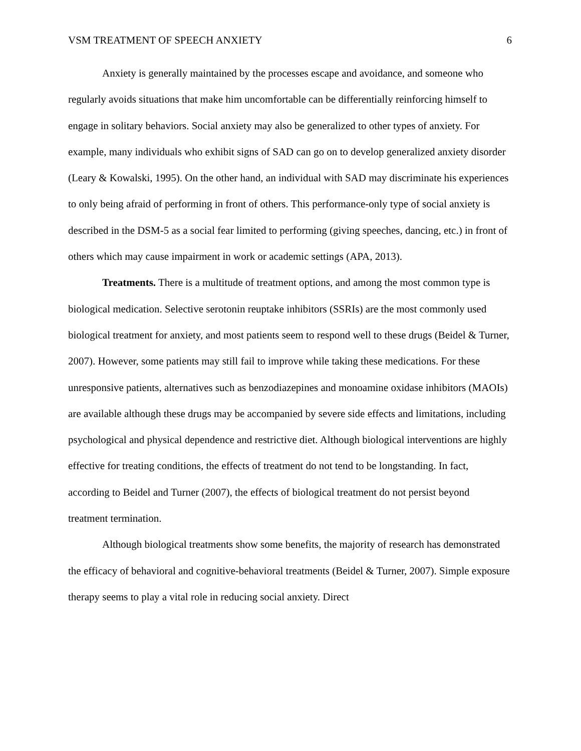VSM TREATMENT OF SPEECH ANXIETY 6
Anxiety is generally maintained by the processes escape and avoidance, and someone who regularly avoids situations that make him uncomfortable can be differentially reinforcing himself to engage in solitary behaviors. Social anxiety may also be generalized to other types of anxiety. For example, many individuals who exhibit signs of SAD can go on to develop generalized anxiety disorder (Leary & Kowalski, 1995). On the other hand, an individual with SAD may discriminate his experiences to only being afraid of performing in front of others. This performance-only type of social anxiety is described in the DSM-5 as a social fear limited to performing (giving speeches, dancing, etc.) in front of others which may cause impairment in work or academic settings (APA, 2013).
Treatments. There is a multitude of treatment options, and among the most common type is biological medication. Selective serotonin reuptake inhibitors (SSRIs) are the most commonly used biological treatment for anxiety, and most patients seem to respond well to these drugs (Beidel & Turner, 2007). However, some patients may still fail to improve while taking these medications. For these unresponsive patients, alternatives such as benzodiazepines and monoamine oxidase inhibitors (MAOIs) are available although these drugs may be accompanied by severe side effects and limitations, including psychological and physical dependence and restrictive diet. Although biological interventions are highly effective for treating conditions, the effects of treatment do not tend to be longstanding. In fact, according to Beidel and Turner (2007), the effects of biological treatment do not persist beyond treatment termination.
Although biological treatments show some benefits, the majority of research has demonstrated the efficacy of behavioral and cognitive-behavioral treatments (Beidel & Turner, 2007). Simple exposure therapy seems to play a vital role in reducing social anxiety. Direct